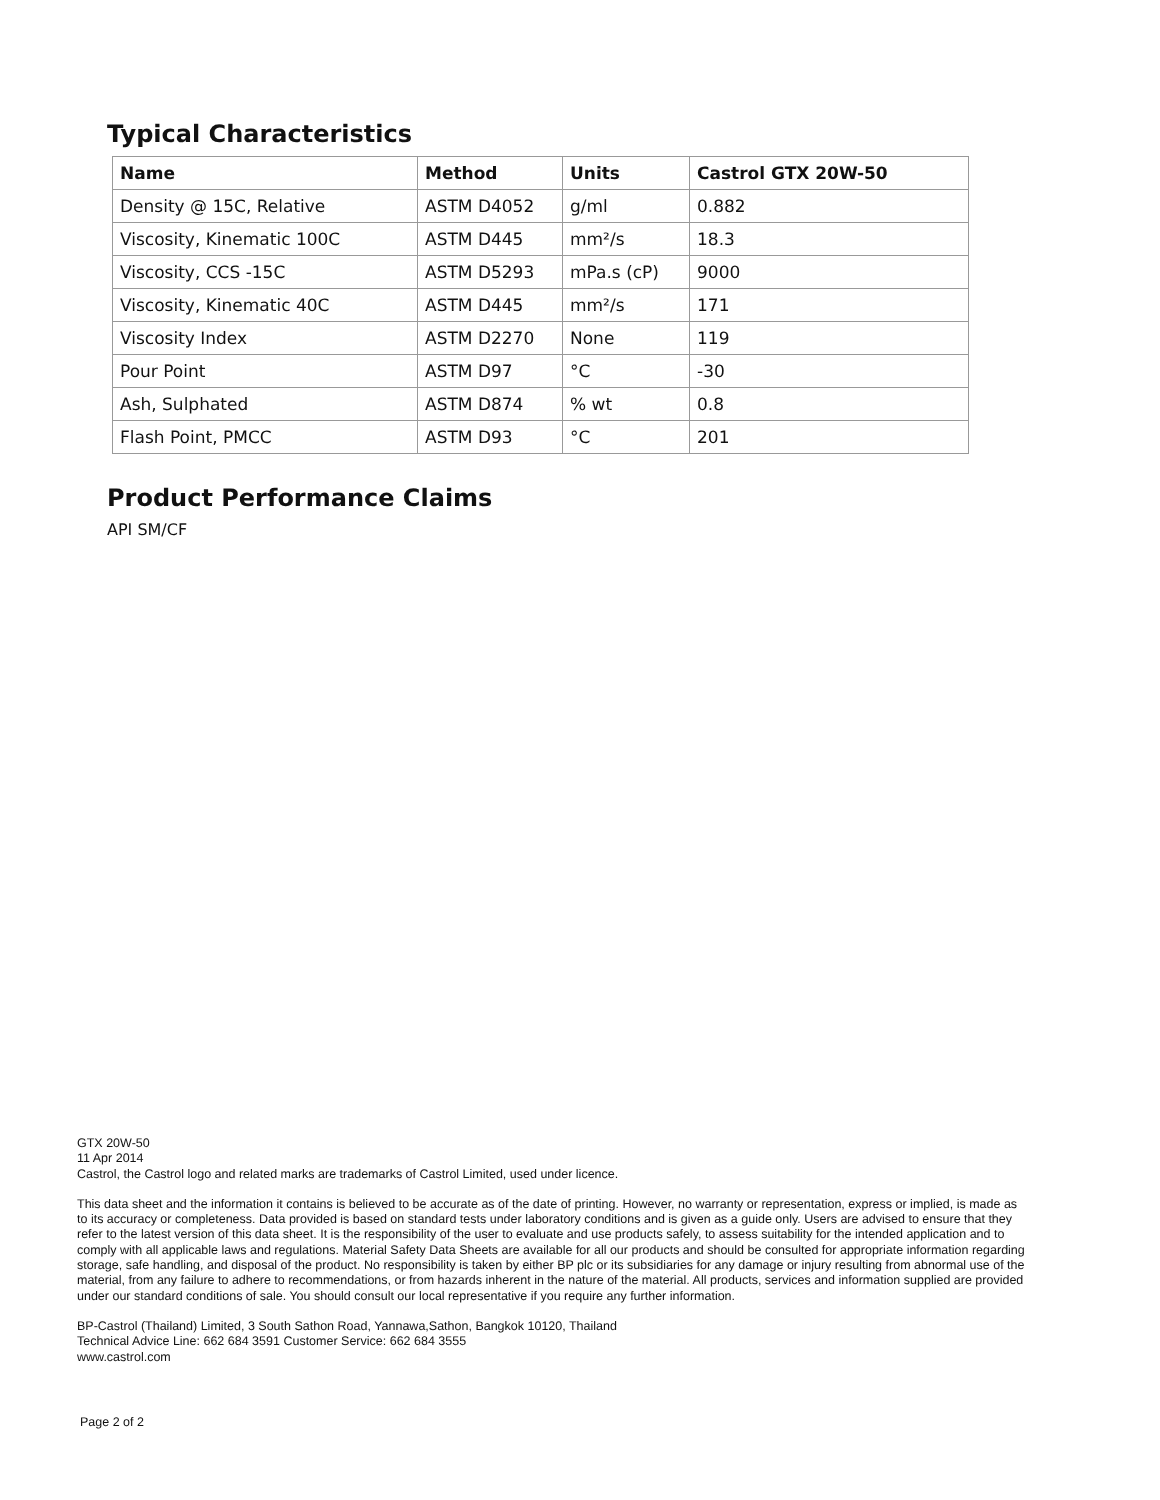Typical Characteristics
| Name | Method | Units | Castrol GTX 20W-50 |
| --- | --- | --- | --- |
| Density @ 15C, Relative | ASTM D4052 | g/ml | 0.882 |
| Viscosity, Kinematic 100C | ASTM D445 | mm²/s | 18.3 |
| Viscosity, CCS -15C | ASTM D5293 | mPa.s (cP) | 9000 |
| Viscosity, Kinematic 40C | ASTM D445 | mm²/s | 171 |
| Viscosity Index | ASTM D2270 | None | 119 |
| Pour Point | ASTM D97 | °C | -30 |
| Ash, Sulphated | ASTM D874 | % wt | 0.8 |
| Flash Point, PMCC | ASTM D93 | °C | 201 |
Product Performance Claims
API SM/CF
GTX 20W-50
11 Apr 2014
Castrol, the Castrol logo and related marks are trademarks of Castrol Limited, used under licence.
This data sheet and the information it contains is believed to be accurate as of the date of printing. However, no warranty or representation, express or implied, is made as to its accuracy or completeness. Data provided is based on standard tests under laboratory conditions and is given as a guide only. Users are advised to ensure that they refer to the latest version of this data sheet. It is the responsibility of the user to evaluate and use products safely, to assess suitability for the intended application and to comply with all applicable laws and regulations. Material Safety Data Sheets are available for all our products and should be consulted for appropriate information regarding storage, safe handling, and disposal of the product. No responsibility is taken by either BP plc or its subsidiaries for any damage or injury resulting from abnormal use of the material, from any failure to adhere to recommendations, or from hazards inherent in the nature of the material. All products, services and information supplied are provided under our standard conditions of sale. You should consult our local representative if you require any further information.
BP-Castrol (Thailand) Limited, 3 South Sathon Road, Yannawa,Sathon, Bangkok 10120, Thailand
Technical Advice Line: 662 684 3591 Customer Service: 662 684 3555
www.castrol.com
Page 2 of 2